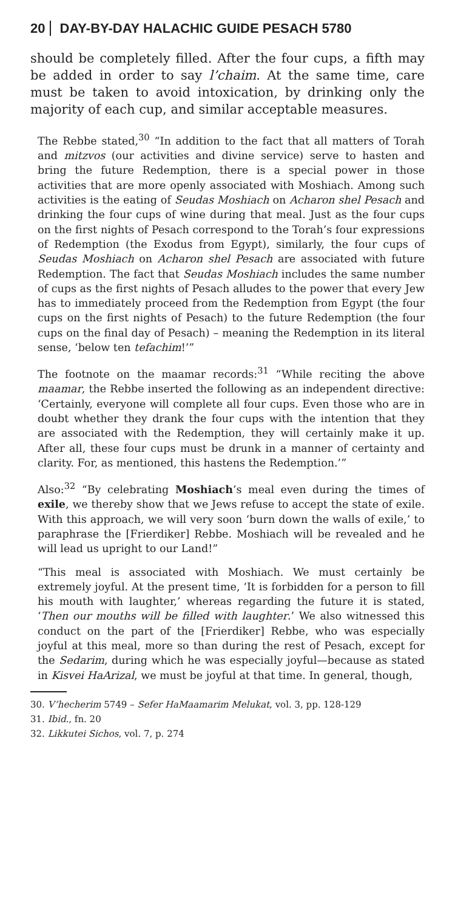20 DAY-BY-DAY HALACHIC GUIDE PESACH 5780
should be completely filled. After the four cups, a fifth may be added in order to say l’chaim. At the same time, care must be taken to avoid intoxication, by drinking only the majority of each cup, and similar acceptable measures.
The Rebbe stated,<sup>30</sup> “In addition to the fact that all matters of Torah and mitzvos (our activities and divine service) serve to hasten and bring the future Redemption, there is a special power in those activities that are more openly associated with Moshiach. Among such activities is the eating of Seudas Moshiach on Acharon shel Pesach and drinking the four cups of wine during that meal. Just as the four cups on the first nights of Pesach correspond to the Torah’s four expressions of Redemption (the Exodus from Egypt), similarly, the four cups of Seudas Moshiach on Acharon shel Pesach are associated with future Redemption. The fact that Seudas Moshiach includes the same number of cups as the first nights of Pesach alludes to the power that every Jew has to immediately proceed from the Redemption from Egypt (the four cups on the first nights of Pesach) to the future Redemption (the four cups on the final day of Pesach) – meaning the Redemption in its literal sense, ‘below ten tefachim!’”
The footnote on the maamar records:<sup>31</sup> “While reciting the above maamar, the Rebbe inserted the following as an independent directive: ‘Certainly, everyone will complete all four cups. Even those who are in doubt whether they drank the four cups with the intention that they are associated with the Redemption, they will certainly make it up. After all, these four cups must be drunk in a manner of certainty and clarity. For, as mentioned, this hastens the Redemption.’”
Also:<sup>32</sup> “By celebrating Moshiach’s meal even during the times of exile, we thereby show that we Jews refuse to accept the state of exile. With this approach, we will very soon ‘burn down the walls of exile,’ to paraphrase the [Frierdiker] Rebbe. Moshiach will be revealed and he will lead us upright to our Land!”
“This meal is associated with Moshiach. We must certainly be extremely joyful. At the present time, ‘It is forbidden for a person to fill his mouth with laughter,’ whereas regarding the future it is stated, ‘Then our mouths will be filled with laughter.’ We also witnessed this conduct on the part of the [Frierdiker] Rebbe, who was especially joyful at this meal, more so than during the rest of Pesach, except for the Sedarim, during which he was especially joyful—because as stated in Kisvei HaArizal, we must be joyful at that time. In general, though,
30. V’hecherim 5749 – Sefer HaMaamarim Melukat, vol. 3, pp. 128-129
31. Ibid., fn. 20
32. Likkutei Sichos, vol. 7, p. 274